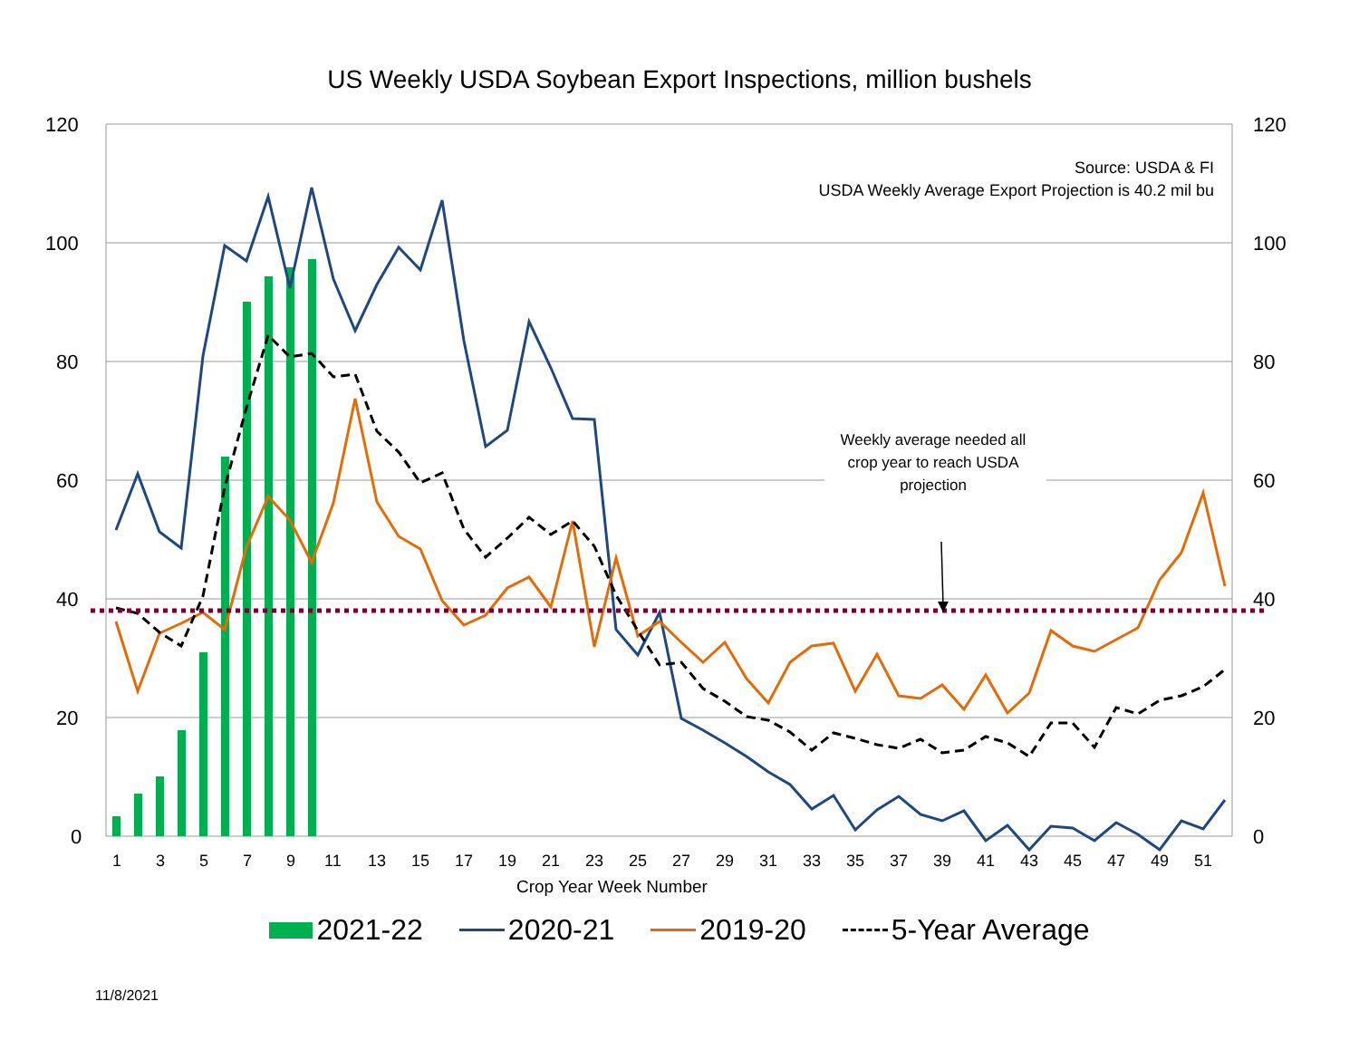US Weekly USDA Soybean Export Inspections, million bushels
120
100
80
60
40
20
0
120
100
80
60
40
20
0
1
3
5
7
9
11
13
15
17
19
21
23
25
27
29
31
33
35
37
39
41
43
45
47
49
51
Source: USDA & FI
USDA Weekly Average Export Projection is 40.2 mil bu
Weekly average needed all crop year to reach USDA projection
Crop Year Week Number
2021-22 2020-21 2019-20 5-Year Average
11/8/2021